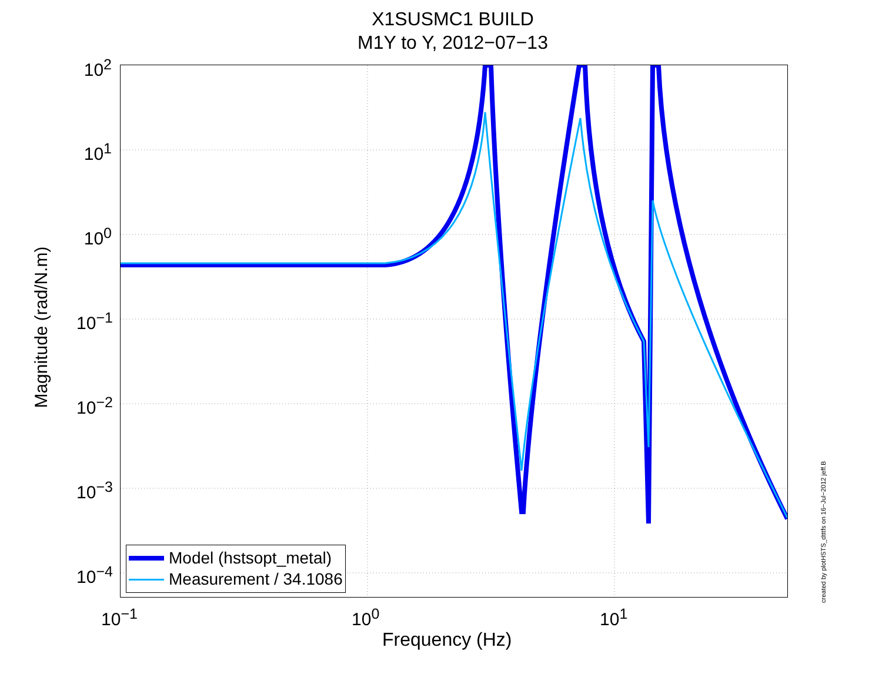X1SUSMC1 BUILD
M1Y to Y, 2012−07−13
10<sup>2</sup>
10<sup>1</sup>
10<sup>0</sup>
10<sup>−1</sup>
10<sup>−2</sup>
10<sup>−3</sup>
10<sup>−4</sup>
10<sup>−1</sup> 10<sup>0</sup> 10<sup>1</sup>
Magnitude (rad/N.m)
Frequency (Hz)
Model (hstsopt_metal)
Measurement / 34.1086
created by plotHSTS_dtttfs on 16−Jul−2012 jeff.B